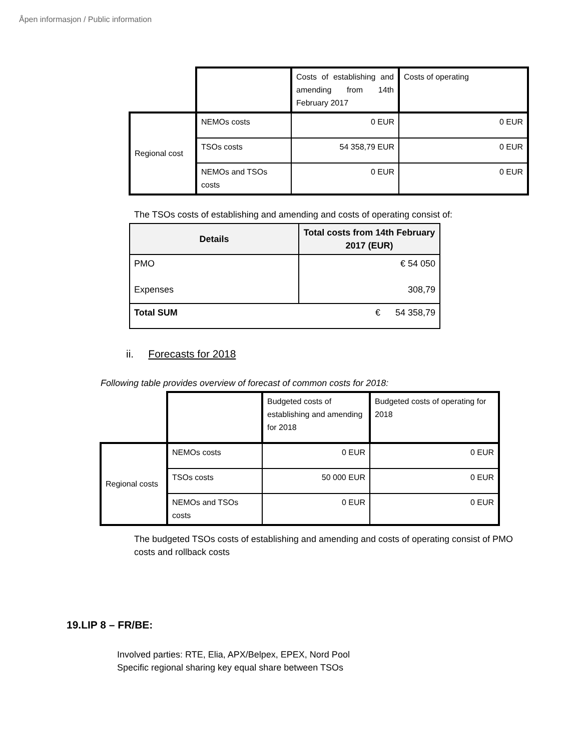Åpen informasjon / Public information
| | | Costs of establishing and amending from 14th February 2017 | Costs of operating |
| Regional cost | NEMOs costs | 0 EUR | 0 EUR |
| | TSOs costs | 54 358,79 EUR | 0 EUR |
| | NEMOs and TSOs costs | 0 EUR | 0 EUR |
The TSOs costs of establishing and amending and costs of operating consist of:
| Details | Total costs from 14th February 2017 (EUR) |
| --- | --- |
| PMO Expenses | € 54 050 308,79 |
| Total SUM | € 54 358,79 |
ii. Forecasts for 2018
Following table provides overview of forecast of common costs for 2018:
| | | Budgeted costs of establishing and amending for 2018 | Budgeted costs of operating for 2018 |
| Regional costs | NEMOs costs | 0 EUR | 0 EUR |
| | TSOs costs | 50 000 EUR | 0 EUR |
| | NEMOs and TSOs costs | 0 EUR | 0 EUR |
The budgeted TSOs costs of establishing and amending and costs of operating consist of PMO costs and rollback costs
19.LIP 8 – FR/BE:
Involved parties: RTE, Elia, APX/Belpex, EPEX, Nord Pool
Specific regional sharing key equal share between TSOs